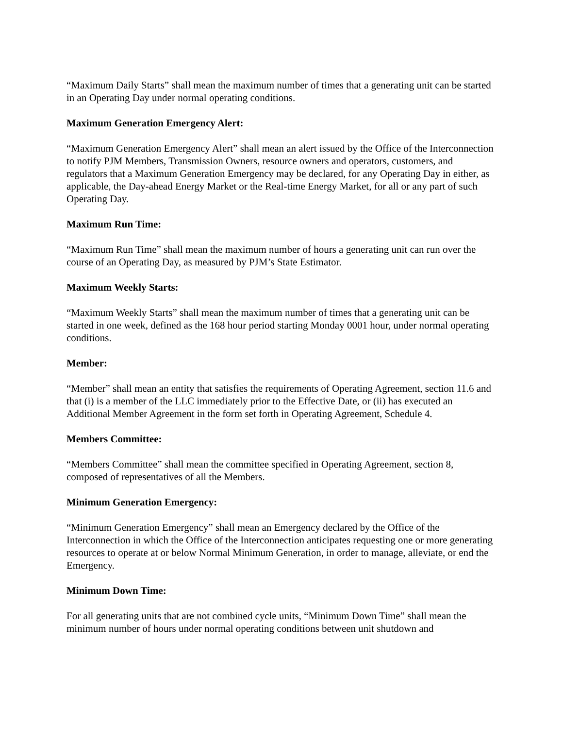“Maximum Daily Starts” shall mean the maximum number of times that a generating unit can be started in an Operating Day under normal operating conditions.
Maximum Generation Emergency Alert:
“Maximum Generation Emergency Alert” shall mean an alert issued by the Office of the Interconnection to notify PJM Members, Transmission Owners, resource owners and operators, customers, and regulators that a Maximum Generation Emergency may be declared, for any Operating Day in either, as applicable, the Day-ahead Energy Market or the Real-time Energy Market, for all or any part of such Operating Day.
Maximum Run Time:
“Maximum Run Time” shall mean the maximum number of hours a generating unit can run over the course of an Operating Day, as measured by PJM’s State Estimator.
Maximum Weekly Starts:
“Maximum Weekly Starts” shall mean the maximum number of times that a generating unit can be started in one week, defined as the 168 hour period starting Monday 0001 hour, under normal operating conditions.
Member:
“Member” shall mean an entity that satisfies the requirements of Operating Agreement, section 11.6 and that (i) is a member of the LLC immediately prior to the Effective Date, or (ii) has executed an Additional Member Agreement in the form set forth in Operating Agreement, Schedule 4.
Members Committee:
“Members Committee” shall mean the committee specified in Operating Agreement, section 8, composed of representatives of all the Members.
Minimum Generation Emergency:
“Minimum Generation Emergency” shall mean an Emergency declared by the Office of the Interconnection in which the Office of the Interconnection anticipates requesting one or more generating resources to operate at or below Normal Minimum Generation, in order to manage, alleviate, or end the Emergency.
Minimum Down Time:
For all generating units that are not combined cycle units, “Minimum Down Time” shall mean the minimum number of hours under normal operating conditions between unit shutdown and